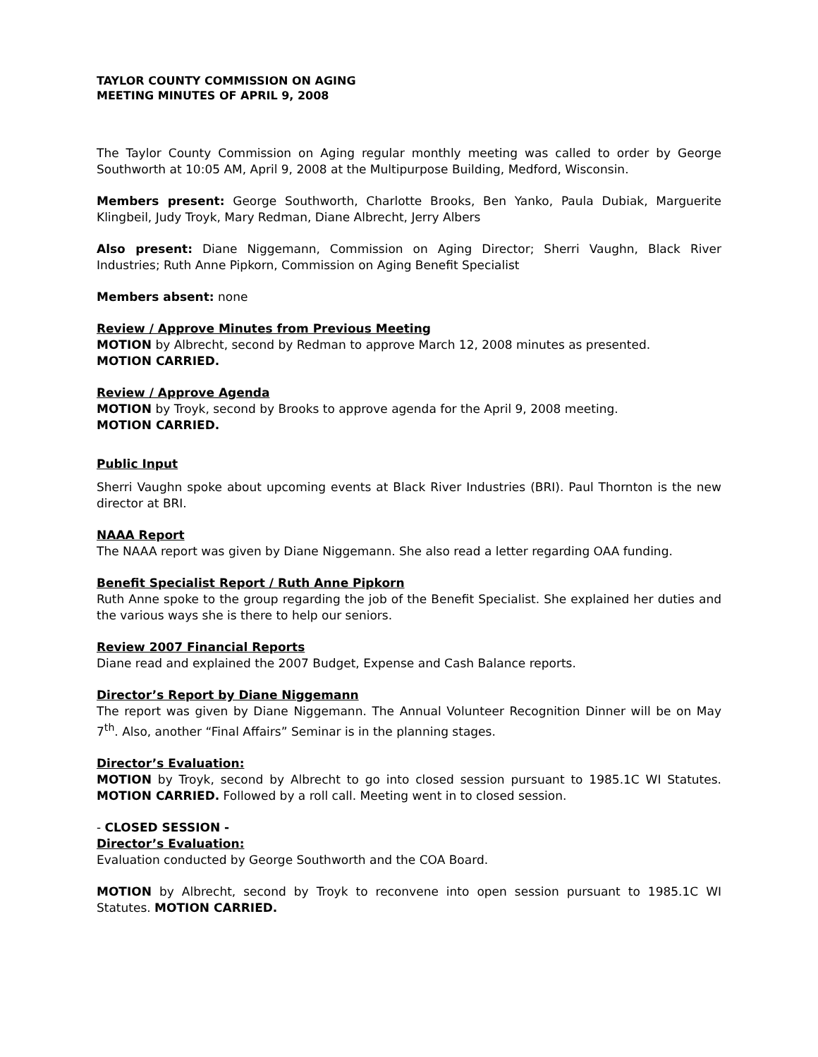TAYLOR COUNTY COMMISSION ON AGING
MEETING MINUTES OF APRIL 9, 2008
The Taylor County Commission on Aging regular monthly meeting was called to order by George Southworth at 10:05 AM, April 9, 2008 at the Multipurpose Building, Medford, Wisconsin.
Members present: George Southworth, Charlotte Brooks, Ben Yanko, Paula Dubiak, Marguerite Klingbeil, Judy Troyk, Mary Redman, Diane Albrecht, Jerry Albers
Also present: Diane Niggemann, Commission on Aging Director; Sherri Vaughn, Black River Industries; Ruth Anne Pipkorn, Commission on Aging Benefit Specialist
Members absent: none
Review / Approve Minutes from Previous Meeting
MOTION by Albrecht, second by Redman to approve March 12, 2008 minutes as presented.
MOTION CARRIED.
Review / Approve Agenda
MOTION by Troyk, second by Brooks to approve agenda for the April 9, 2008 meeting.
MOTION CARRIED.
Public Input
Sherri Vaughn spoke about upcoming events at Black River Industries (BRI). Paul Thornton is the new director at BRI.
NAAA Report
The NAAA report was given by Diane Niggemann. She also read a letter regarding OAA funding.
Benefit Specialist Report / Ruth Anne Pipkorn
Ruth Anne spoke to the group regarding the job of the Benefit Specialist. She explained her duties and the various ways she is there to help our seniors.
Review 2007 Financial Reports
Diane read and explained the 2007 Budget, Expense and Cash Balance reports.
Director’s Report by Diane Niggemann
The report was given by Diane Niggemann. The Annual Volunteer Recognition Dinner will be on May 7<sup>th</sup>. Also, another “Final Affairs” Seminar is in the planning stages.
Director’s Evaluation:
MOTION by Troyk, second by Albrecht to go into closed session pursuant to 1985.1C WI Statutes. MOTION CARRIED. Followed by a roll call. Meeting went in to closed session.
- CLOSED SESSION -
Director’s Evaluation:
Evaluation conducted by George Southworth and the COA Board.
MOTION by Albrecht, second by Troyk to reconvene into open session pursuant to 1985.1C WI Statutes. MOTION CARRIED.